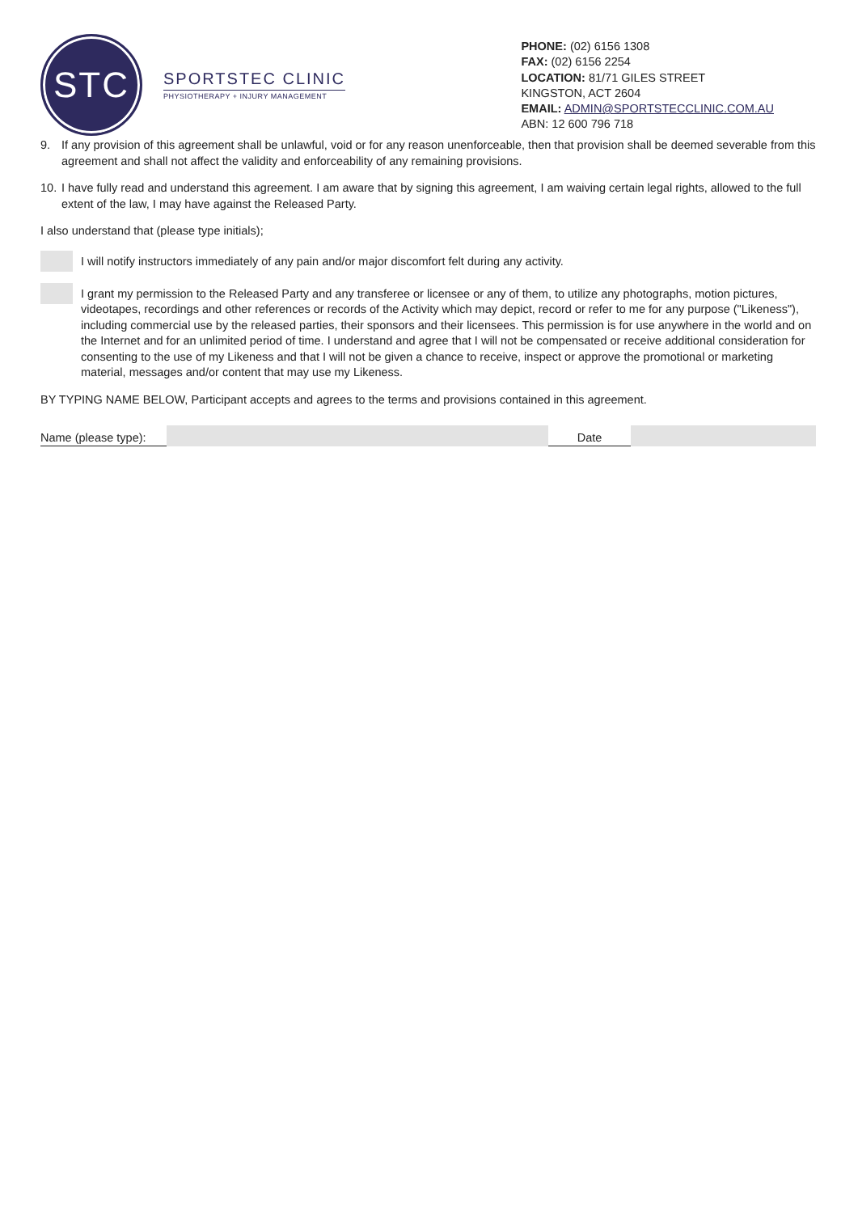STC
SPORTSTEC CLINIC
PHYSIOTHERAPY + INJURY MANAGEMENT
PHONE: (02) 6156 1308
FAX: (02) 6156 2254
LOCATION: 81/71 GILES STREET
KINGSTON, ACT 2604
EMAIL: ADMIN@SPORTSTECCLINIC.COM.AU
ABN: 12 600 796 718
9. If any provision of this agreement shall be unlawful, void or for any reason unenforceable, then that provision shall be deemed severable from this agreement and shall not affect the validity and enforceability of any remaining provisions.
10. I have fully read and understand this agreement. I am aware that by signing this agreement, I am waiving certain legal rights, allowed to the full extent of the law, I may have against the Released Party.
I also understand that (please type initials);
I will notify instructors immediately of any pain and/or major discomfort felt during any activity.
I grant my permission to the Released Party and any transferee or licensee or any of them, to utilize any photographs, motion pictures, videotapes, recordings and other references or records of the Activity which may depict, record or refer to me for any purpose ("Likeness"), including commercial use by the released parties, their sponsors and their licensees. This permission is for use anywhere in the world and on the Internet and for an unlimited period of time. I understand and agree that I will not be compensated or receive additional consideration for consenting to the use of my Likeness and that I will not be given a chance to receive, inspect or approve the promotional or marketing material, messages and/or content that may use my Likeness.
BY TYPING NAME BELOW, Participant accepts and agrees to the terms and provisions contained in this agreement.
Name (please type):
Date